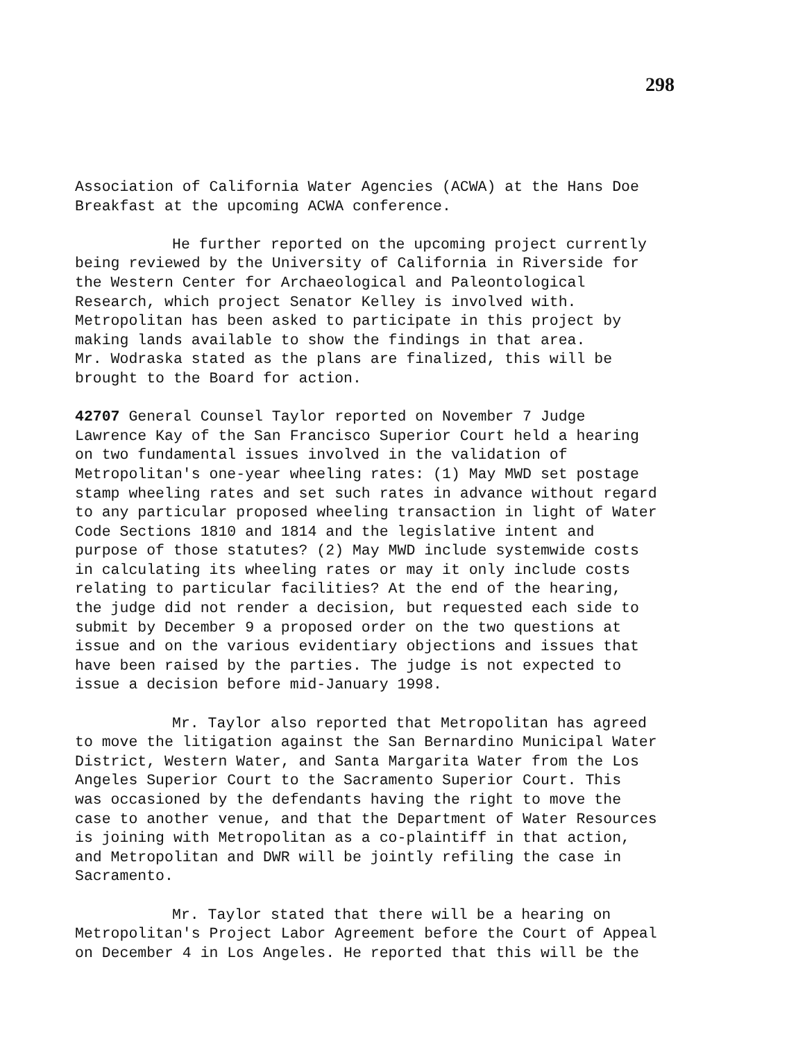298
Association of California Water Agencies (ACWA) at the Hans Doe Breakfast at the upcoming ACWA conference.
He further reported on the upcoming project currently being reviewed by the University of California in Riverside for the Western Center for Archaeological and Paleontological Research, which project Senator Kelley is involved with. Metropolitan has been asked to participate in this project by making lands available to show the findings in that area. Mr. Wodraska stated as the plans are finalized, this will be brought to the Board for action.
42707 General Counsel Taylor reported on November 7 Judge Lawrence Kay of the San Francisco Superior Court held a hearing on two fundamental issues involved in the validation of Metropolitan's one-year wheeling rates: (1) May MWD set postage stamp wheeling rates and set such rates in advance without regard to any particular proposed wheeling transaction in light of Water Code Sections 1810 and 1814 and the legislative intent and purpose of those statutes? (2) May MWD include systemwide costs in calculating its wheeling rates or may it only include costs relating to particular facilities? At the end of the hearing, the judge did not render a decision, but requested each side to submit by December 9 a proposed order on the two questions at issue and on the various evidentiary objections and issues that have been raised by the parties. The judge is not expected to issue a decision before mid-January 1998.
Mr. Taylor also reported that Metropolitan has agreed to move the litigation against the San Bernardino Municipal Water District, Western Water, and Santa Margarita Water from the Los Angeles Superior Court to the Sacramento Superior Court. This was occasioned by the defendants having the right to move the case to another venue, and that the Department of Water Resources is joining with Metropolitan as a co-plaintiff in that action, and Metropolitan and DWR will be jointly refiling the case in Sacramento.
Mr. Taylor stated that there will be a hearing on Metropolitan's Project Labor Agreement before the Court of Appeal on December 4 in Los Angeles. He reported that this will be the